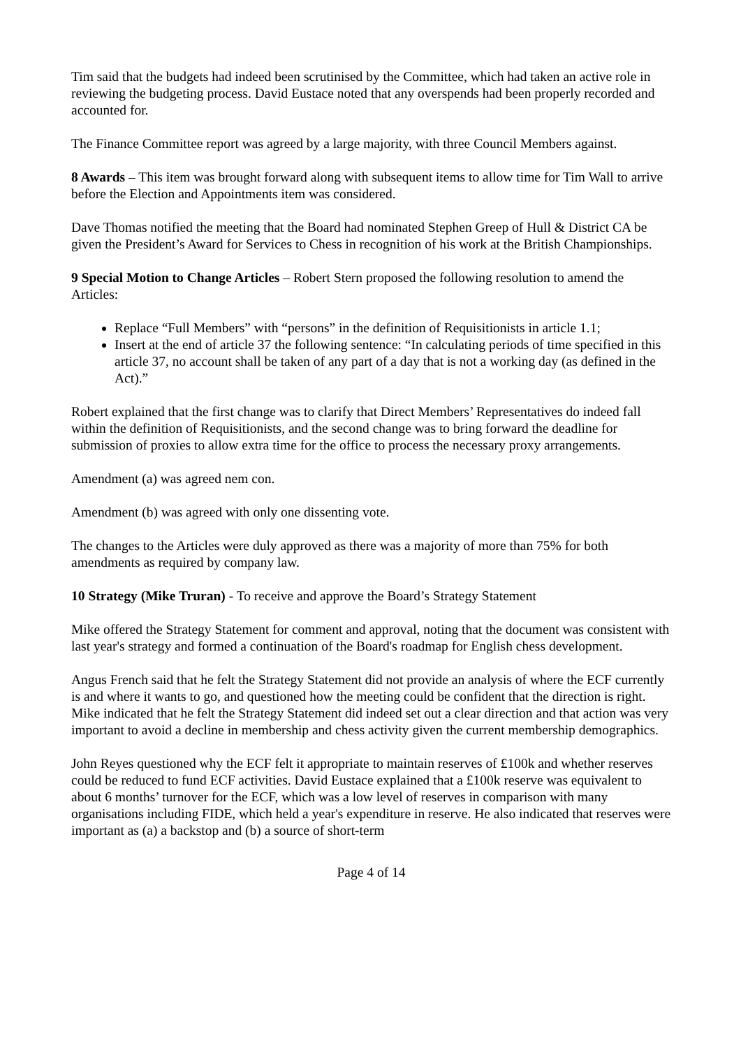Tim said that the budgets had indeed been scrutinised by the Committee, which had taken an active role in reviewing the budgeting process. David Eustace noted that any overspends had been properly recorded and accounted for.
The Finance Committee report was agreed by a large majority, with three Council Members against.
8 Awards – This item was brought forward along with subsequent items to allow time for Tim Wall to arrive before the Election and Appointments item was considered.
Dave Thomas notified the meeting that the Board had nominated Stephen Greep of Hull & District CA be given the President’s Award for Services to Chess in recognition of his work at the British Championships.
9 Special Motion to Change Articles – Robert Stern proposed the following resolution to amend the Articles:
Replace “Full Members” with “persons” in the definition of Requisitionists in article 1.1;
Insert at the end of article 37 the following sentence: “In calculating periods of time specified in this article 37, no account shall be taken of any part of a day that is not a working day (as defined in the Act).”
Robert explained that the first change was to clarify that Direct Members’ Representatives do indeed fall within the definition of Requisitionists, and the second change was to bring forward the deadline for submission of proxies to allow extra time for the office to process the necessary proxy arrangements.
Amendment (a) was agreed nem con.
Amendment (b) was agreed with only one dissenting vote.
The changes to the Articles were duly approved as there was a majority of more than 75% for both amendments as required by company law.
10 Strategy (Mike Truran) - To receive and approve the Board’s Strategy Statement
Mike offered the Strategy Statement for comment and approval, noting that the document was consistent with last year's strategy and formed a continuation of the Board's roadmap for English chess development.
Angus French said that he felt the Strategy Statement did not provide an analysis of where the ECF currently is and where it wants to go, and questioned how the meeting could be confident that the direction is right. Mike indicated that he felt the Strategy Statement did indeed set out a clear direction and that action was very important to avoid a decline in membership and chess activity given the current membership demographics.
John Reyes questioned why the ECF felt it appropriate to maintain reserves of £100k and whether reserves could be reduced to fund ECF activities. David Eustace explained that a £100k reserve was equivalent to about 6 months’ turnover for the ECF, which was a low level of reserves in comparison with many organisations including FIDE, which held a year's expenditure in reserve. He also indicated that reserves were important as (a) a backstop and (b) a source of short-term
Page 4 of 14